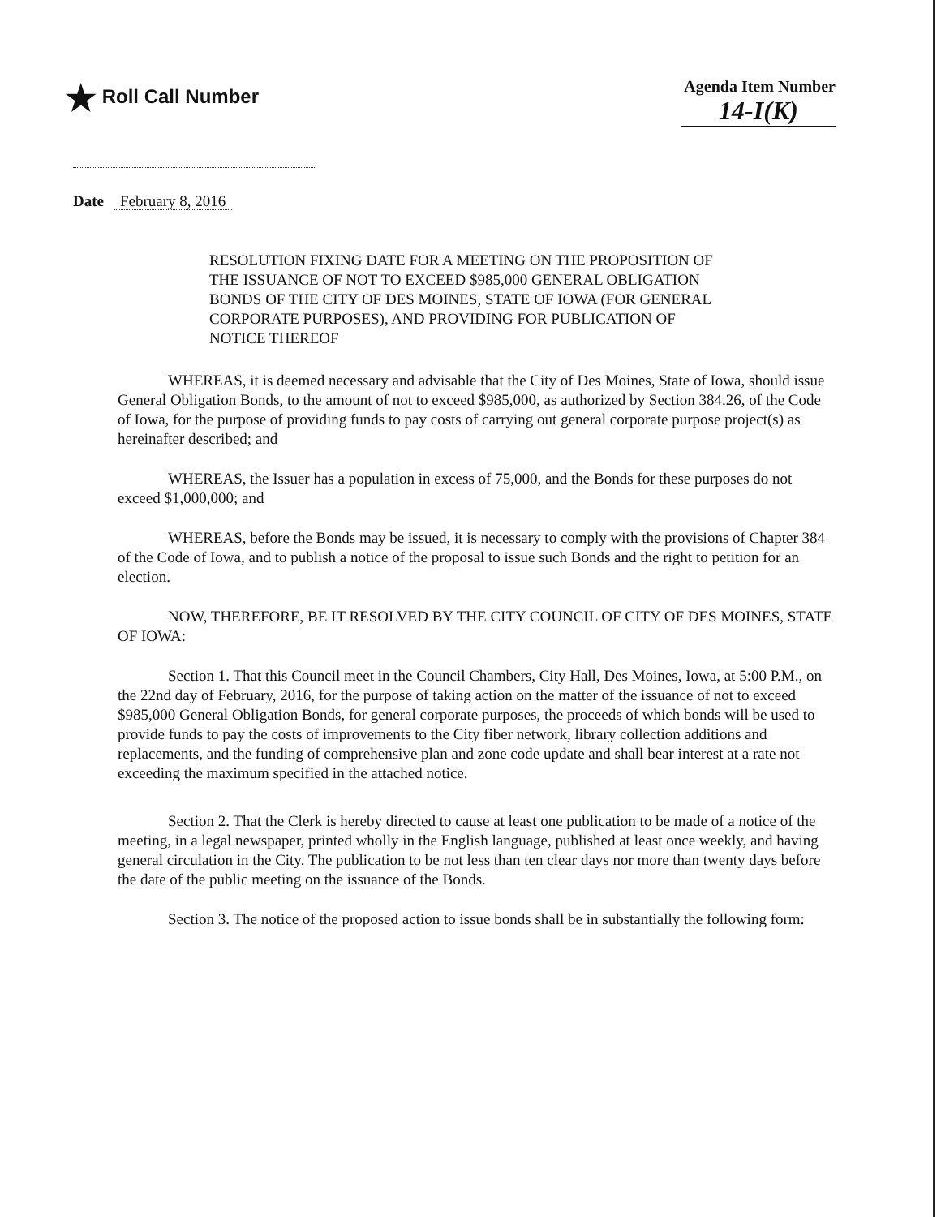★ Roll Call Number
Agenda Item Number
14-I(K)
Date February 8, 2016
RESOLUTION FIXING DATE FOR A MEETING ON THE PROPOSITION OF THE ISSUANCE OF NOT TO EXCEED $985,000 GENERAL OBLIGATION BONDS OF THE CITY OF DES MOINES, STATE OF IOWA (FOR GENERAL CORPORATE PURPOSES), AND PROVIDING FOR PUBLICATION OF NOTICE THEREOF
WHEREAS, it is deemed necessary and advisable that the City of Des Moines, State of Iowa, should issue General Obligation Bonds, to the amount of not to exceed $985,000, as authorized by Section 384.26, of the Code of Iowa, for the purpose of providing funds to pay costs of carrying out general corporate purpose project(s) as hereinafter described; and
WHEREAS, the Issuer has a population in excess of 75,000, and the Bonds for these purposes do not exceed $1,000,000; and
WHEREAS, before the Bonds may be issued, it is necessary to comply with the provisions of Chapter 384 of the Code of Iowa, and to publish a notice of the proposal to issue such Bonds and the right to petition for an election.
NOW, THEREFORE, BE IT RESOLVED BY THE CITY COUNCIL OF CITY OF DES MOINES, STATE OF IOWA:
Section 1. That this Council meet in the Council Chambers, City Hall, Des Moines, Iowa, at 5:00 P.M., on the 22nd day of February, 2016, for the purpose of taking action on the matter of the issuance of not to exceed $985,000 General Obligation Bonds, for general corporate purposes, the proceeds of which bonds will be used to provide funds to pay the costs of improvements to the City fiber network, library collection additions and replacements, and the funding of comprehensive plan and zone code update and shall bear interest at a rate not exceeding the maximum specified in the attached notice.
Section 2. That the Clerk is hereby directed to cause at least one publication to be made of a notice of the meeting, in a legal newspaper, printed wholly in the English language, published at least once weekly, and having general circulation in the City. The publication to be not less than ten clear days nor more than twenty days before the date of the public meeting on the issuance of the Bonds.
Section 3. The notice of the proposed action to issue bonds shall be in substantially the following form: